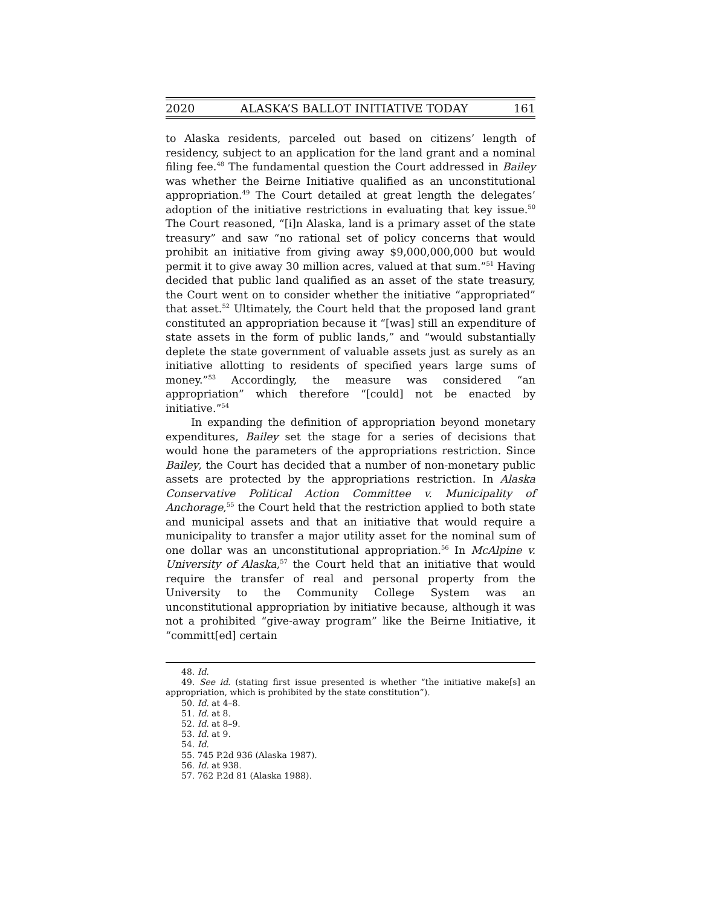2020 ALASKA’S BALLOT INITIATIVE TODAY 161
to Alaska residents, parceled out based on citizens’ length of residency, subject to an application for the land grant and a nominal filing fee.<sup>48</sup> The fundamental question the Court addressed in Bailey was whether the Beirne Initiative qualified as an unconstitutional appropriation.<sup>49</sup> The Court detailed at great length the delegates’ adoption of the initiative restrictions in evaluating that key issue.<sup>50</sup> The Court reasoned, “[i]n Alaska, land is a primary asset of the state treasury” and saw “no rational set of policy concerns that would prohibit an initiative from giving away $9,000,000,000 but would permit it to give away 30 million acres, valued at that sum.”<sup>51</sup> Having decided that public land qualified as an asset of the state treasury, the Court went on to consider whether the initiative “appropriated” that asset.<sup>52</sup> Ultimately, the Court held that the proposed land grant constituted an appropriation because it “[was] still an expenditure of state assets in the form of public lands,” and “would substantially deplete the state government of valuable assets just as surely as an initiative allotting to residents of specified years large sums of money.”<sup>53</sup> Accordingly, the measure was considered “an appropriation” which therefore “[could] not be enacted by initiative.”<sup>54</sup>
In expanding the definition of appropriation beyond monetary expenditures, Bailey set the stage for a series of decisions that would hone the parameters of the appropriations restriction. Since Bailey, the Court has decided that a number of non-monetary public assets are protected by the appropriations restriction. In Alaska Conservative Political Action Committee v. Municipality of Anchorage,<sup>55</sup> the Court held that the restriction applied to both state and municipal assets and that an initiative that would require a municipality to transfer a major utility asset for the nominal sum of one dollar was an unconstitutional appropriation.<sup>56</sup> In McAlpine v. University of Alaska,<sup>57</sup> the Court held that an initiative that would require the transfer of real and personal property from the University to the Community College System was an unconstitutional appropriation by initiative because, although it was not a prohibited “give-away program” like the Beirne Initiative, it “committ[ed] certain
48. Id.
49. See id. (stating first issue presented is whether “the initiative make[s] an appropriation, which is prohibited by the state constitution”).
50. Id. at 4–8.
51. Id. at 8.
52. Id. at 8–9.
53. Id. at 9.
54. Id.
55. 745 P.2d 936 (Alaska 1987).
56. Id. at 938.
57. 762 P.2d 81 (Alaska 1988).